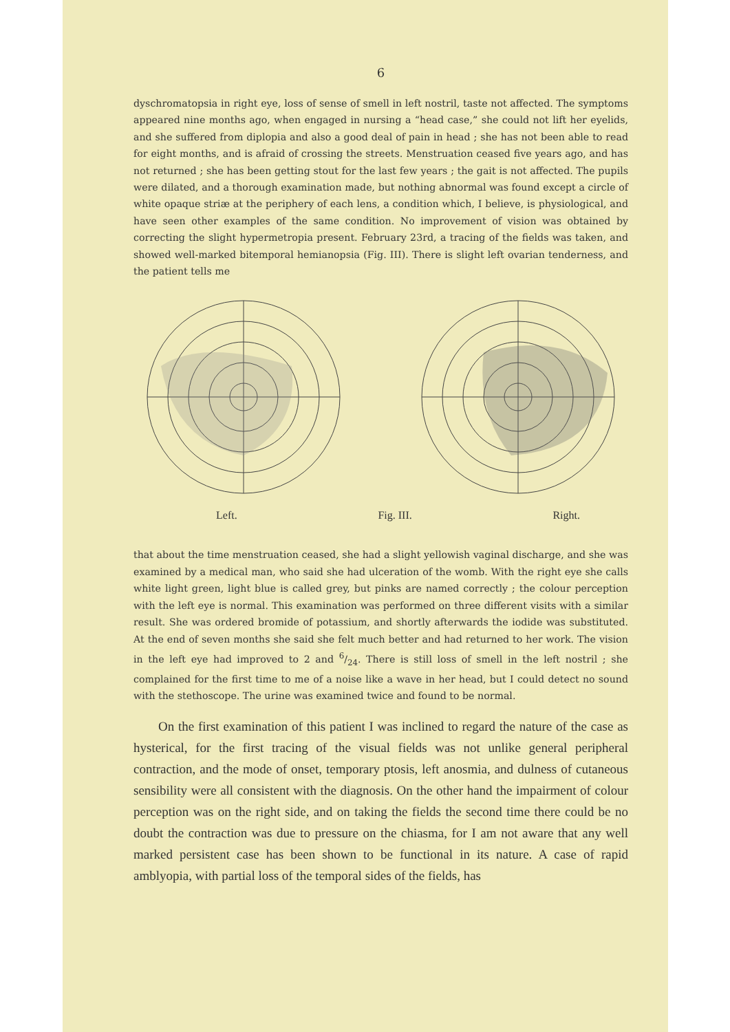6
dyschromatopsia in right eye, loss of sense of smell in left nostril, taste not affected. The symptoms appeared nine months ago, when engaged in nursing a “head case,” she could not lift her eyelids, and she suffered from diplopia and also a good deal of pain in head ; she has not been able to read for eight months, and is afraid of crossing the streets. Menstruation ceased five years ago, and has not returned ; she has been getting stout for the last few years ; the gait is not affected. The pupils were dilated, and a thorough examination made, but nothing abnormal was found except a circle of white opaque striæ at the periphery of each lens, a condition which, I believe, is physiological, and have seen other examples of the same condition. No improvement of vision was obtained by correcting the slight hypermetropia present. February 23rd, a tracing of the fields was taken, and showed well-marked bitemporal hemianopsia (Fig. III). There is slight left ovarian tenderness, and the patient tells me
Left. Fig. III. Right.
that about the time menstruation ceased, she had a slight yellowish vaginal discharge, and she was examined by a medical man, who said she had ulceration of the womb. With the right eye she calls white light green, light blue is called grey, but pinks are named correctly ; the colour perception with the left eye is normal. This examination was performed on three different visits with a similar result. She was ordered bromide of potassium, and shortly afterwards the iodide was substituted. At the end of seven months she said she felt much better and had returned to her work. The vision in the left eye had improved to 2 and 6/24. There is still loss of smell in the left nostril ; she complained for the first time to me of a noise like a wave in her head, but I could detect no sound with the stethoscope. The urine was examined twice and found to be normal.
On the first examination of this patient I was inclined to regard the nature of the case as hysterical, for the first tracing of the visual fields was not unlike general peripheral contraction, and the mode of onset, temporary ptosis, left anosmia, and dulness of cutaneous sensibility were all consistent with the diagnosis. On the other hand the impairment of colour perception was on the right side, and on taking the fields the second time there could be no doubt the contraction was due to pressure on the chiasma, for I am not aware that any well marked persistent case has been shown to be functional in its nature. A case of rapid amblyopia, with partial loss of the temporal sides of the fields, has